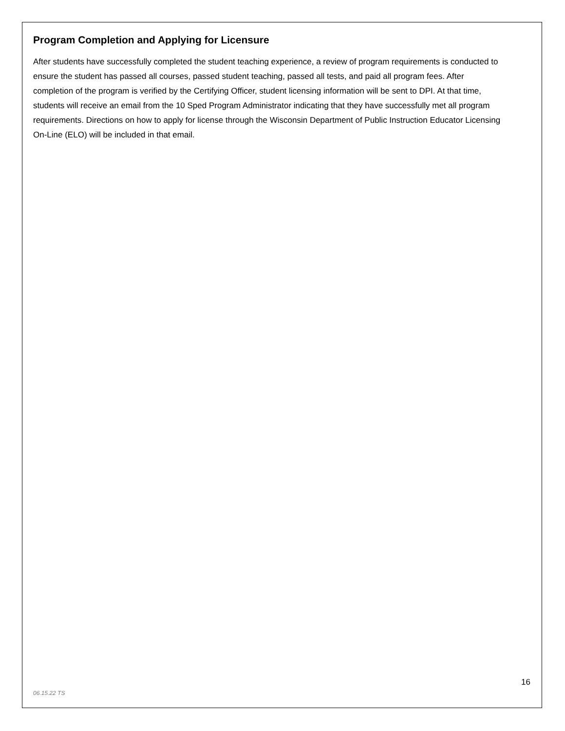Program Completion and Applying for Licensure
After students have successfully completed the student teaching experience, a review of program requirements is conducted to ensure the student has passed all courses, passed student teaching, passed all tests, and paid all program fees. After completion of the program is verified by the Certifying Officer, student licensing information will be sent to DPI. At that time, students will receive an email from the 10 Sped Program Administrator indicating that they have successfully met all program requirements. Directions on how to apply for license through the Wisconsin Department of Public Instruction Educator Licensing On-Line (ELO) will be included in that email.
16
06.15.22 TS